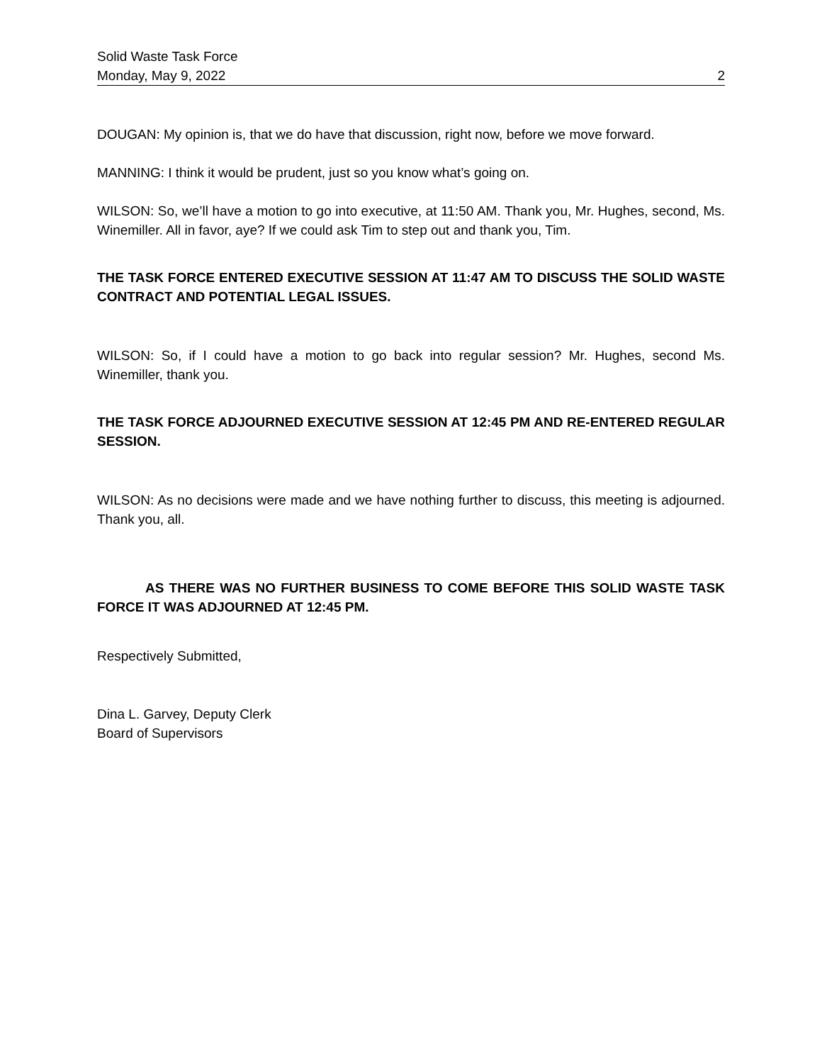Solid Waste Task Force
Monday, May 9, 2022 2
DOUGAN: My opinion is, that we do have that discussion, right now, before we move forward.
MANNING: I think it would be prudent, just so you know what’s going on.
WILSON: So, we’ll have a motion to go into executive, at 11:50 AM. Thank you, Mr. Hughes, second, Ms. Winemiller. All in favor, aye? If we could ask Tim to step out and thank you, Tim.
THE TASK FORCE ENTERED EXECUTIVE SESSION AT 11:47 AM TO DISCUSS THE SOLID WASTE CONTRACT AND POTENTIAL LEGAL ISSUES.
WILSON: So, if I could have a motion to go back into regular session? Mr. Hughes, second Ms. Winemiller, thank you.
THE TASK FORCE ADJOURNED EXECUTIVE SESSION AT 12:45 PM AND RE-ENTERED REGULAR SESSION.
WILSON: As no decisions were made and we have nothing further to discuss, this meeting is adjourned. Thank you, all.
AS THERE WAS NO FURTHER BUSINESS TO COME BEFORE THIS SOLID WASTE TASK FORCE IT WAS ADJOURNED AT 12:45 PM.
Respectively Submitted,
Dina L. Garvey, Deputy Clerk
Board of Supervisors